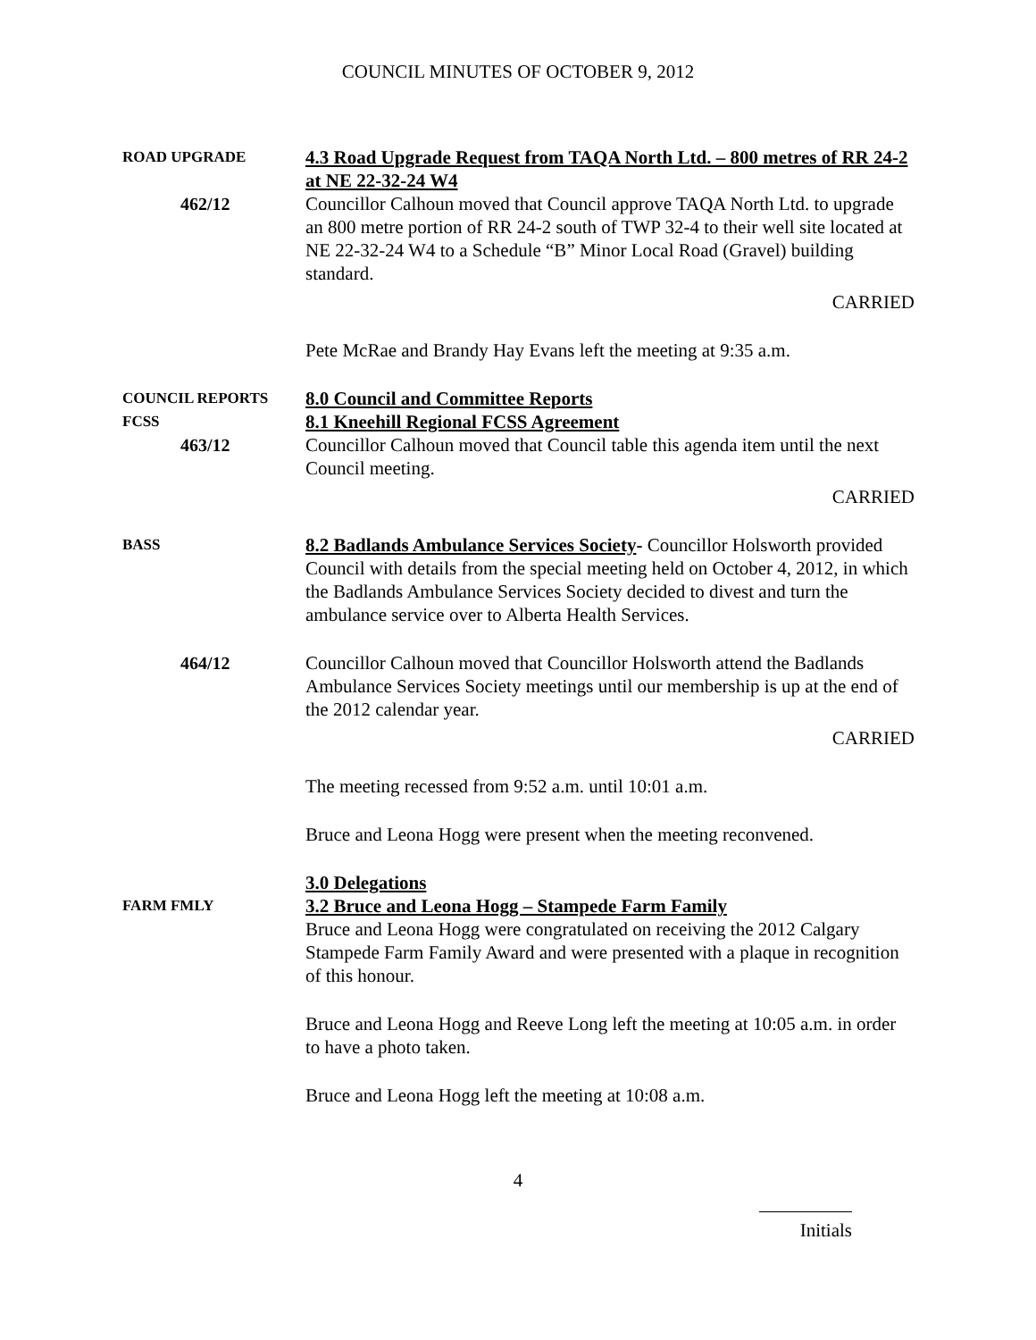COUNCIL MINUTES OF OCTOBER 9, 2012
ROAD UPGRADE
462/12
4.3 Road Upgrade Request from TAQA North Ltd. – 800 metres of RR 24-2 at NE 22-32-24 W4
Councillor Calhoun moved that Council approve TAQA North Ltd. to upgrade an 800 metre portion of RR 24-2 south of TWP 32-4 to their well site located at NE 22-32-24 W4 to a Schedule “B” Minor Local Road (Gravel) building standard.
CARRIED
Pete McRae and Brandy Hay Evans left the meeting at 9:35 a.m.
COUNCIL REPORTS
FCSS
463/12
8.0 Council and Committee Reports
8.1 Kneehill Regional FCSS Agreement
Councillor Calhoun moved that Council table this agenda item until the next Council meeting.
CARRIED
BASS
8.2 Badlands Ambulance Services Society- Councillor Holsworth provided Council with details from the special meeting held on October 4, 2012, in which the Badlands Ambulance Services Society decided to divest and turn the ambulance service over to Alberta Health Services.
464/12 Councillor Calhoun moved that Councillor Holsworth attend the Badlands Ambulance Services Society meetings until our membership is up at the end of the 2012 calendar year.
CARRIED
The meeting recessed from 9:52 a.m. until 10:01 a.m.
Bruce and Leona Hogg were present when the meeting reconvened.
FARM FMLY
3.0 Delegations
3.2 Bruce and Leona Hogg – Stampede Farm Family
Bruce and Leona Hogg were congratulated on receiving the 2012 Calgary Stampede Farm Family Award and were presented with a plaque in recognition of this honour.
Bruce and Leona Hogg and Reeve Long left the meeting at 10:05 a.m. in order to have a photo taken.
Bruce and Leona Hogg left the meeting at 10:08 a.m.
4
Initials